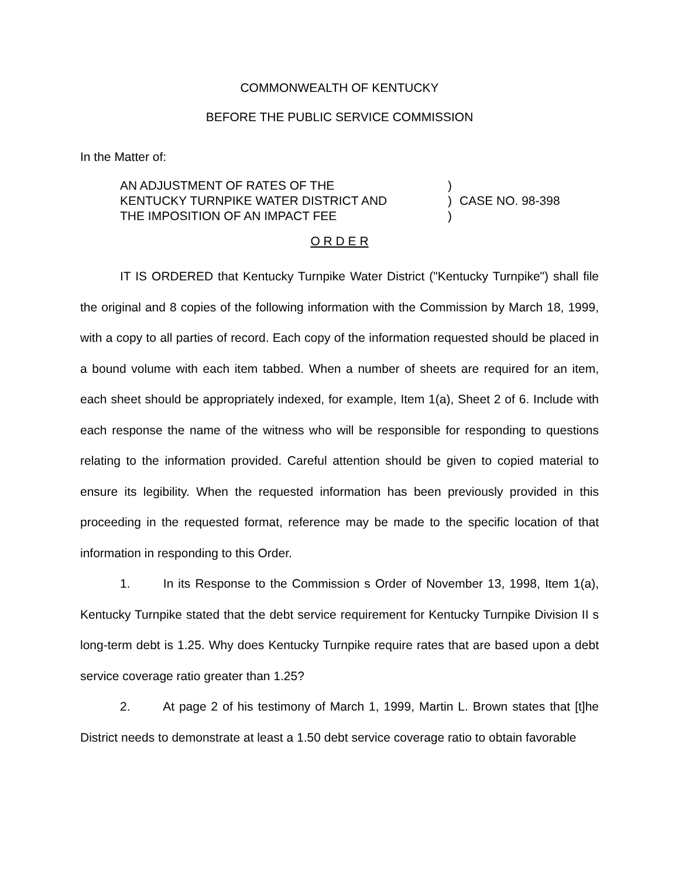COMMONWEALTH OF KENTUCKY
BEFORE THE PUBLIC SERVICE COMMISSION
In the Matter of:
AN ADJUSTMENT OF RATES OF THE
KENTUCKY TURNPIKE WATER DISTRICT AND
THE IMPOSITION OF AN IMPACT FEE
)
)
)
CASE NO. 98-398
O R D E R
IT IS ORDERED that Kentucky Turnpike Water District ("Kentucky Turnpike") shall file the original and 8 copies of the following information with the Commission by March 18, 1999, with a copy to all parties of record. Each copy of the information requested should be placed in a bound volume with each item tabbed. When a number of sheets are required for an item, each sheet should be appropriately indexed, for example, Item 1(a), Sheet 2 of 6. Include with each response the name of the witness who will be responsible for responding to questions relating to the information provided. Careful attention should be given to copied material to ensure its legibility. When the requested information has been previously provided in this proceeding in the requested format, reference may be made to the specific location of that information in responding to this Order.
1. In its Response to the Commission s Order of November 13, 1998, Item 1(a), Kentucky Turnpike stated that the debt service requirement for Kentucky Turnpike Division II s long-term debt is 1.25. Why does Kentucky Turnpike require rates that are based upon a debt service coverage ratio greater than 1.25?
2. At page 2 of his testimony of March 1, 1999, Martin L. Brown states that [t]he District needs to demonstrate at least a 1.50 debt service coverage ratio to obtain favorable